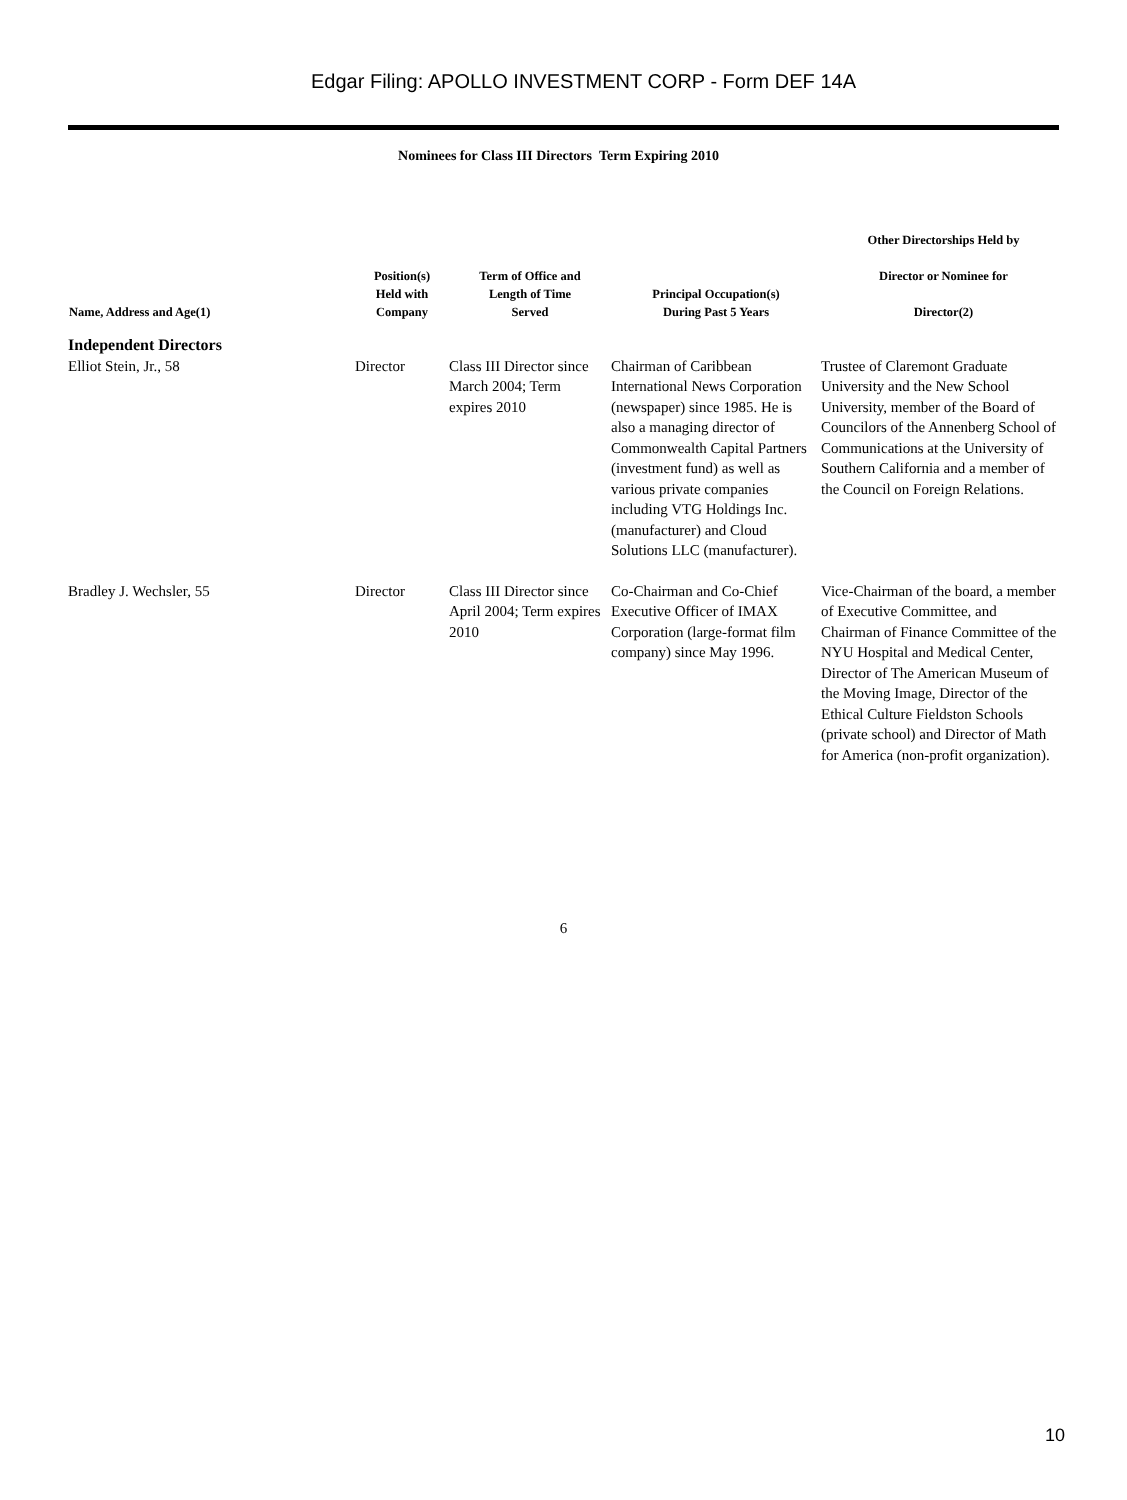Edgar Filing: APOLLO INVESTMENT CORP - Form DEF 14A
Nominees for Class III Directors Term Expiring 2010
| Name, Address and Age(1) | Position(s) Held with Company | Term of Office and Length of Time Served | Principal Occupation(s) During Past 5 Years | Other Directorships Held by Director or Nominee for Director(2) |
| --- | --- | --- | --- | --- |
| Independent Directors | | | | |
| Elliot Stein, Jr., 58 | Director | Class III Director since March 2004; Term expires 2010 | Chairman of Caribbean International News Corporation (newspaper) since 1985. He is also a managing director of Commonwealth Capital Partners (investment fund) as well as various private companies including VTG Holdings Inc. (manufacturer) and Cloud Solutions LLC (manufacturer). | Trustee of Claremont Graduate University and the New School University, member of the Board of Councilors of the Annenberg School of Communications at the University of Southern California and a member of the Council on Foreign Relations. |
| Bradley J. Wechsler, 55 | Director | Class III Director since April 2004; Term expires 2010 | Co-Chairman and Co-Chief Executive Officer of IMAX Corporation (large-format film company) since May 1996. | Vice-Chairman of the board, a member of Executive Committee, and Chairman of Finance Committee of the NYU Hospital and Medical Center, Director of The American Museum of the Moving Image, Director of the Ethical Culture Fieldston Schools (private school) and Director of Math for America (non-profit organization). |
6
10